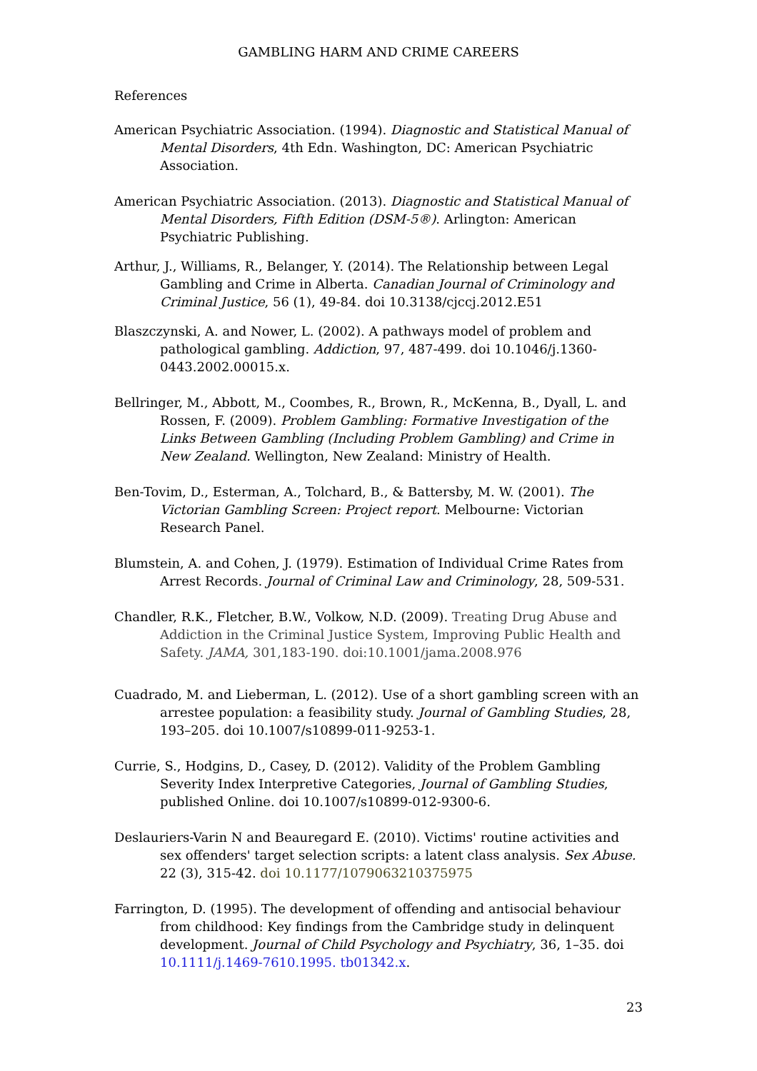GAMBLING HARM AND CRIME CAREERS
References
American Psychiatric Association. (1994). Diagnostic and Statistical Manual of Mental Disorders, 4th Edn. Washington, DC: American Psychiatric Association.
American Psychiatric Association. (2013). Diagnostic and Statistical Manual of Mental Disorders, Fifth Edition (DSM-5®). Arlington: American Psychiatric Publishing.
Arthur, J., Williams, R., Belanger, Y. (2014). The Relationship between Legal Gambling and Crime in Alberta. Canadian Journal of Criminology and Criminal Justice, 56 (1), 49-84. doi 10.3138/cjccj.2012.E51
Blaszczynski, A. and Nower, L. (2002). A pathways model of problem and pathological gambling. Addiction, 97, 487-499. doi 10.1046/j.1360-0443.2002.00015.x.
Bellringer, M., Abbott, M., Coombes, R., Brown, R., McKenna, B., Dyall, L. and Rossen, F. (2009). Problem Gambling: Formative Investigation of the Links Between Gambling (Including Problem Gambling) and Crime in New Zealand. Wellington, New Zealand: Ministry of Health.
Ben-Tovim, D., Esterman, A., Tolchard, B., & Battersby, M. W. (2001). The Victorian Gambling Screen: Project report. Melbourne: Victorian Research Panel.
Blumstein, A. and Cohen, J. (1979). Estimation of Individual Crime Rates from Arrest Records. Journal of Criminal Law and Criminology, 28, 509-531.
Chandler, R.K., Fletcher, B.W., Volkow, N.D. (2009). Treating Drug Abuse and Addiction in the Criminal Justice System, Improving Public Health and Safety. JAMA, 301,183-190. doi:10.1001/jama.2008.976
Cuadrado, M. and Lieberman, L. (2012). Use of a short gambling screen with an arrestee population: a feasibility study. Journal of Gambling Studies, 28, 193–205. doi 10.1007/s10899-011-9253-1.
Currie, S., Hodgins, D., Casey, D. (2012). Validity of the Problem Gambling Severity Index Interpretive Categories, Journal of Gambling Studies, published Online. doi 10.1007/s10899-012-9300-6.
Deslauriers-Varin N and Beauregard E. (2010). Victims' routine activities and sex offenders' target selection scripts: a latent class analysis. Sex Abuse. 22 (3), 315-42. doi 10.1177/1079063210375975
Farrington, D. (1995). The development of offending and antisocial behaviour from childhood: Key findings from the Cambridge study in delinquent development. Journal of Child Psychology and Psychiatry, 36, 1–35. doi 10.1111/j.1469-7610.1995. tb01342.x.
23